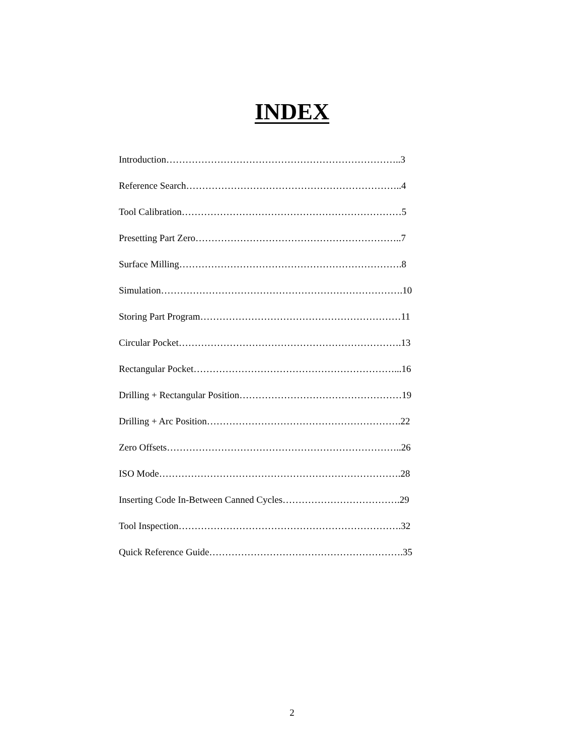INDEX
Introduction………………………………………………………………..3
Reference Search…………………………………………………………..4
Tool Calibration……………………………………………………………5
Presetting Part Zero………………………………………………………..7
Surface Milling…………………………………………………………….8
Simulation………………………………………………………………….10
Storing Part Program………………………………………………………11
Circular Pocket…………………………………………………………….13
Rectangular Pocket………………………………………………………...16
Drilling + Rectangular Position……………………………………………19
Drilling + Arc Position…………………………………………………….22
Zero Offsets………………………………………………………………..26
ISO Mode………………………………………………………………….28
Inserting Code In-Between Canned Cycles……………………………….29
Tool Inspection…………………………………………………………….32
Quick Reference Guide…………………………………………………….35
2